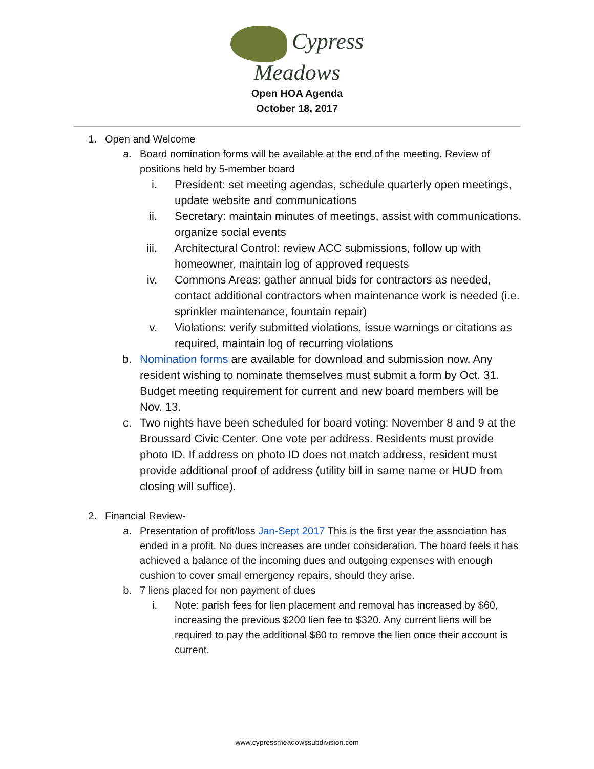Cypress
Meadows
Open HOA Agenda
October 18, 2017
1. Open and Welcome
a. Board nomination forms will be available at the end of the meeting. Review of positions held by 5-member board
i. President: set meeting agendas, schedule quarterly open meetings, update website and communications
ii. Secretary: maintain minutes of meetings, assist with communications, organize social events
iii. Architectural Control: review ACC submissions, follow up with homeowner, maintain log of approved requests
iv. Commons Areas: gather annual bids for contractors as needed, contact additional contractors when maintenance work is needed (i.e. sprinkler maintenance, fountain repair)
v. Violations: verify submitted violations, issue warnings or citations as required, maintain log of recurring violations
b. Nomination forms are available for download and submission now. Any resident wishing to nominate themselves must submit a form by Oct. 31. Budget meeting requirement for current and new board members will be Nov. 13.
c. Two nights have been scheduled for board voting: November 8 and 9 at the Broussard Civic Center. One vote per address. Residents must provide photo ID. If address on photo ID does not match address, resident must provide additional proof of address (utility bill in same name or HUD from closing will suffice).
2. Financial Review-
a. Presentation of profit/loss Jan-Sept 2017 This is the first year the association has ended in a profit. No dues increases are under consideration. The board feels it has achieved a balance of the incoming dues and outgoing expenses with enough cushion to cover small emergency repairs, should they arise.
b. 7 liens placed for non payment of dues
i. Note: parish fees for lien placement and removal has increased by $60, increasing the previous $200 lien fee to $320. Any current liens will be required to pay the additional $60 to remove the lien once their account is current.
www.cypressmeadowssubdivision.com